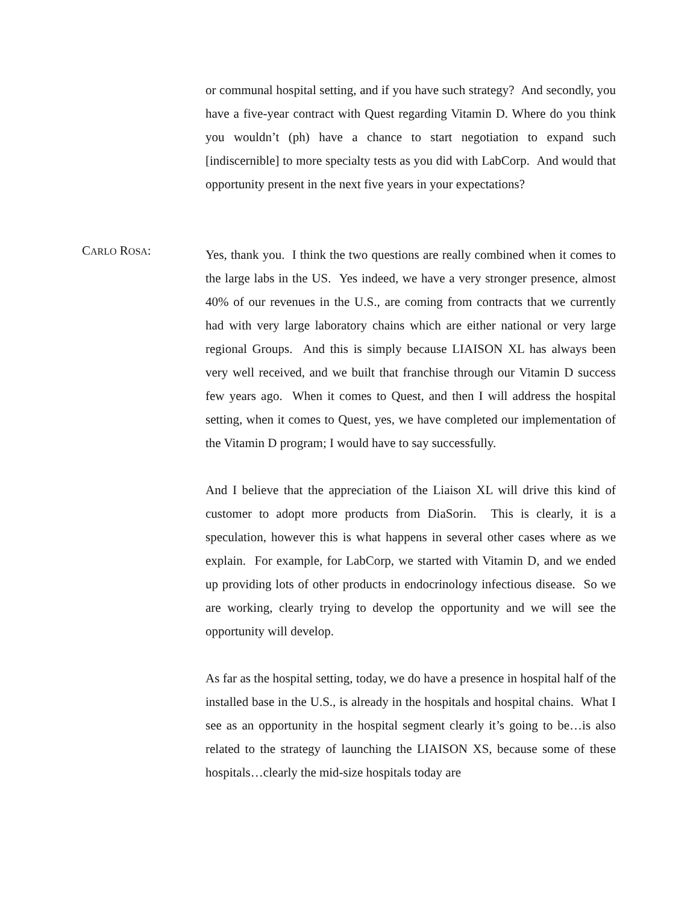or communal hospital setting, and if you have such strategy? And secondly, you have a five-year contract with Quest regarding Vitamin D. Where do you think you wouldn’t (ph) have a chance to start negotiation to expand such [indiscernible] to more specialty tests as you did with LabCorp. And would that opportunity present in the next five years in your expectations?
CARLO ROSA:
Yes, thank you. I think the two questions are really combined when it comes to the large labs in the US. Yes indeed, we have a very stronger presence, almost 40% of our revenues in the U.S., are coming from contracts that we currently had with very large laboratory chains which are either national or very large regional Groups. And this is simply because LIAISON XL has always been very well received, and we built that franchise through our Vitamin D success few years ago. When it comes to Quest, and then I will address the hospital setting, when it comes to Quest, yes, we have completed our implementation of the Vitamin D program; I would have to say successfully.
And I believe that the appreciation of the Liaison XL will drive this kind of customer to adopt more products from DiaSorin. This is clearly, it is a speculation, however this is what happens in several other cases where as we explain. For example, for LabCorp, we started with Vitamin D, and we ended up providing lots of other products in endocrinology infectious disease. So we are working, clearly trying to develop the opportunity and we will see the opportunity will develop.
As far as the hospital setting, today, we do have a presence in hospital half of the installed base in the U.S., is already in the hospitals and hospital chains. What I see as an opportunity in the hospital segment clearly it’s going to be…is also related to the strategy of launching the LIAISON XS, because some of these hospitals…clearly the mid-size hospitals today are